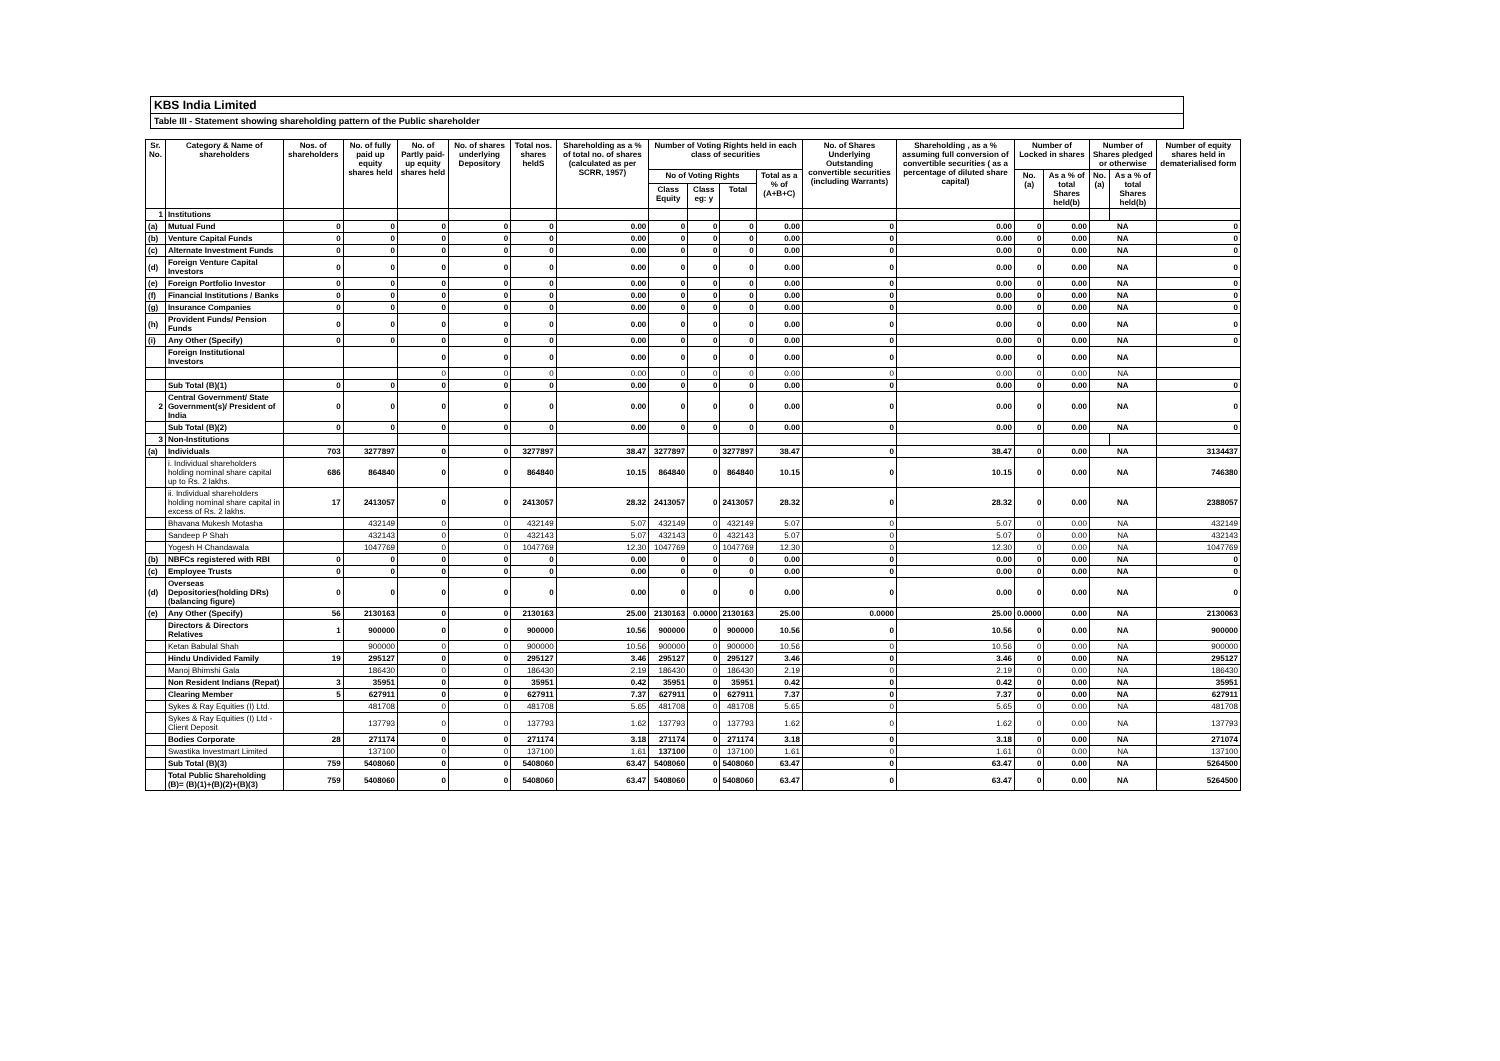KBS India Limited
Table III - Statement showing shareholding pattern of the Public shareholder
| Sr. No. | Category & Name of shareholders | Nos. of shareholders | No. of fully paid up equity shares held | No. of Partly paid-up equity shares held | No. of shares underlying Depository | Total nos. shares heldS | Shareholding as a % of total no. of shares (calculated as per SCRR, 1957) | Number of Voting Rights held in each class of securities | | | | No. of Shares Underlying Outstanding convertible securities (including Warrants) | Shareholding , as a % assuming full conversion of convertible securities ( as a percentage of diluted share capital) | Number of Locked in shares | | Number of Shares pledged or otherwise | | Number of equity shares held in dematerialised form |
| --- | --- | --- | --- | --- | --- | --- | --- | --- | --- | --- | --- | --- | --- | --- | --- | --- | --- | --- |
| | | | | | | | | No of Voting Rights | | | Total as a % of (A+B+C) | | | No. (a) | As a % of total Shares held(b) | No. (a) | As a % of total Shares held(b) | |
| | | | | | | | | Class Equity | Class eg: y | Total | | | | | | | | |
| 1 | Institutions | | | | | | | | | | | | | | | | | |
| (a) | Mutual Fund | 0 | 0 | 0 | 0 | 0 | 0.00 | 0 | 0 | 0 | 0.00 | 0 | 0.00 | 0 | 0.00 | NA | | 0 |
| (b) | Venture Capital Funds | 0 | 0 | 0 | 0 | 0 | 0.00 | 0 | 0 | 0 | 0.00 | 0 | 0.00 | 0 | 0.00 | NA | | 0 |
| (c) | Alternate Investment Funds | 0 | 0 | 0 | 0 | 0 | 0.00 | 0 | 0 | 0 | 0.00 | 0 | 0.00 | 0 | 0.00 | NA | | 0 |
| (d) | Foreign Venture Capital Investors | 0 | 0 | 0 | 0 | 0 | 0.00 | 0 | 0 | 0 | 0.00 | 0 | 0.00 | 0 | 0.00 | NA | | 0 |
| (e) | Foreign Portfolio Investor | 0 | 0 | 0 | 0 | 0 | 0.00 | 0 | 0 | 0 | 0.00 | 0 | 0.00 | 0 | 0.00 | NA | | 0 |
| (f) | Financial Institutions / Banks | 0 | 0 | 0 | 0 | 0 | 0.00 | 0 | 0 | 0 | 0.00 | 0 | 0.00 | 0 | 0.00 | NA | | 0 |
| (g) | Insurance Companies | 0 | 0 | 0 | 0 | 0 | 0.00 | 0 | 0 | 0 | 0.00 | 0 | 0.00 | 0 | 0.00 | NA | | 0 |
| (h) | Provident Funds/ Pension Funds | 0 | 0 | 0 | 0 | 0 | 0.00 | 0 | 0 | 0 | 0.00 | 0 | 0.00 | 0 | 0.00 | NA | | 0 |
| (i) | Any Other (Specify) | 0 | 0 | 0 | 0 | 0 | 0.00 | 0 | 0 | 0 | 0.00 | 0 | 0.00 | 0 | 0.00 | NA | | 0 |
| | Foreign Institutional Investors | | | 0 | 0 | 0 | 0.00 | 0 | 0 | 0 | 0.00 | 0 | 0.00 | 0 | 0.00 | NA | | |
| | | | | 0 | 0 | 0 | 0.00 | 0 | 0 | 0 | 0.00 | 0 | 0.00 | 0 | 0.00 | NA | | |
| | Sub Total (B)(1) | 0 | 0 | 0 | 0 | 0 | 0.00 | 0 | 0 | 0 | 0.00 | 0 | 0.00 | 0 | 0.00 | NA | | 0 |
| 2 | Central Government/ State Government(s)/ President of India | 0 | 0 | 0 | 0 | 0 | 0.00 | 0 | 0 | 0 | 0.00 | 0 | 0.00 | 0 | 0.00 | NA | | 0 |
| | Sub Total (B)(2) | 0 | 0 | 0 | 0 | 0 | 0.00 | 0 | 0 | 0 | 0.00 | 0 | 0.00 | 0 | 0.00 | NA | | 0 |
| 3 | Non-Institutions | | | | | | | | | | | | | | | | | |
| (a) | Individuals | 703 | 3277897 | 0 | 0 | 3277897 | 38.47 | 3277897 | 0 | 3277897 | 38.47 | 0 | 38.47 | 0 | 0.00 | NA | | 3134437 |
| | i. Individual shareholders holding nominal share capital up to Rs. 2 lakhs. | 686 | 864840 | 0 | 0 | 864840 | 10.15 | 864840 | 0 | 864840 | 10.15 | 0 | 10.15 | 0 | 0.00 | NA | | 746380 |
| | ii. Individual shareholders holding nominal share capital in excess of Rs. 2 lakhs. | 17 | 2413057 | 0 | 0 | 2413057 | 28.32 | 2413057 | 0 | 2413057 | 28.32 | 0 | 28.32 | 0 | 0.00 | NA | | 2388057 |
| | Bhavana Mukesh Motasha | | 432149 | 0 | 0 | 432149 | 5.07 | 432149 | 0 | 432149 | 5.07 | 0 | 5.07 | 0 | 0.00 | NA | | 432149 |
| | Sandeep P Shah | | 432143 | 0 | 0 | 432143 | 5.07 | 432143 | 0 | 432143 | 5.07 | 0 | 5.07 | 0 | 0.00 | NA | | 432143 |
| | Yogesh H Chandawala | | 1047769 | 0 | 0 | 1047769 | 12.30 | 1047769 | 0 | 1047769 | 12.30 | 0 | 12.30 | 0 | 0.00 | NA | | 1047769 |
| (b) | NBFCs registered with RBI | 0 | 0 | 0 | 0 | 0 | 0.00 | 0 | 0 | 0 | 0.00 | 0 | 0.00 | 0 | 0.00 | NA | | 0 |
| (c) | Employee Trusts | 0 | 0 | 0 | 0 | 0 | 0.00 | 0 | 0 | 0 | 0.00 | 0 | 0.00 | 0 | 0.00 | NA | | 0 |
| (d) | Overseas Depositories(holding DRs) (balancing figure) | 0 | 0 | 0 | 0 | 0 | 0.00 | 0 | 0 | 0 | 0.00 | 0 | 0.00 | 0 | 0.00 | NA | | 0 |
| (e) | Any Other (Specify) | 56 | 2130163 | 0 | 0 | 2130163 | 25.00 | 2130163 | 0.0000 | 2130163 | 25.00 | 0.0000 | 25.00 | 0.0000 | 0.00 | NA | | 2130063 |
| | Directors & Directors Relatives | 1 | 900000 | 0 | 0 | 900000 | 10.56 | 900000 | 0 | 900000 | 10.56 | 0 | 10.56 | 0 | 0.00 | NA | | 900000 |
| | Ketan Babulal Shah | | 900000 | 0 | 0 | 900000 | 10.56 | 900000 | 0 | 900000 | 10.56 | 0 | 10.56 | 0 | 0.00 | NA | | 900000 |
| | Hindu Undivided Family | 19 | 295127 | 0 | 0 | 295127 | 3.46 | 295127 | 0 | 295127 | 3.46 | 0 | 3.46 | 0 | 0.00 | NA | | 295127 |
| | Manoj Bhimshi Gala | | 186430 | 0 | 0 | 186430 | 2.19 | 186430 | 0 | 186430 | 2.19 | 0 | 2.19 | 0 | 0.00 | NA | | 186430 |
| | Non Resident Indians (Repat) | 3 | 35951 | 0 | 0 | 35951 | 0.42 | 35951 | 0 | 35951 | 0.42 | 0 | 0.42 | 0 | 0.00 | NA | | 35951 |
| | Clearing Member | 5 | 627911 | 0 | 0 | 627911 | 7.37 | 627911 | 0 | 627911 | 7.37 | 0 | 7.37 | 0 | 0.00 | NA | | 627911 |
| | Sykes & Ray Equities (I) Ltd. | | 481708 | 0 | 0 | 481708 | 5.65 | 481708 | 0 | 481708 | 5.65 | 0 | 5.65 | 0 | 0.00 | NA | | 481708 |
| | Sykes & Ray Equities (I) Ltd - Client Deposit | | 137793 | 0 | 0 | 137793 | 1.62 | 137793 | 0 | 137793 | 1.62 | 0 | 1.62 | 0 | 0.00 | NA | | 137793 |
| | Bodies Corporate | 28 | 271174 | 0 | 0 | 271174 | 3.18 | 271174 | 0 | 271174 | 3.18 | 0 | 3.18 | 0 | 0.00 | NA | | 271074 |
| | Swastika Investmart Limited | | 137100 | 0 | 0 | 137100 | 1.61 | 137100 | 0 | 137100 | 1.61 | 0 | 1.61 | 0 | 0.00 | NA | | 137100 |
| | Sub Total (B)(3) | 759 | 5408060 | 0 | 0 | 5408060 | 63.47 | 5408060 | 0 | 5408060 | 63.47 | 0 | 63.47 | 0 | 0.00 | NA | | 5264500 |
| | Total Public Shareholding (B)= (B)(1)+(B)(2)+(B)(3) | 759 | 5408060 | 0 | 0 | 5408060 | 63.47 | 5408060 | 0 | 5408060 | 63.47 | 0 | 63.47 | 0 | 0.00 | NA | | 5264500 |